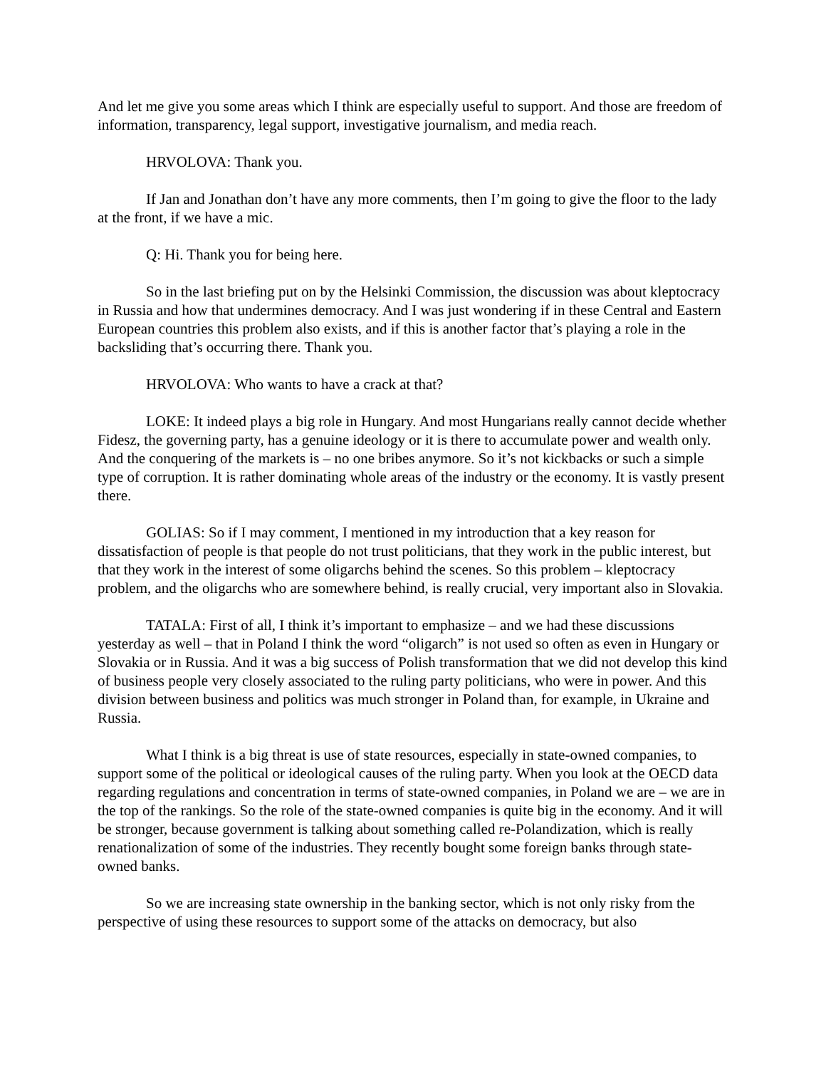And let me give you some areas which I think are especially useful to support. And those are freedom of information, transparency, legal support, investigative journalism, and media reach.
HRVOLOVA: Thank you.
If Jan and Jonathan don’t have any more comments, then I’m going to give the floor to the lady at the front, if we have a mic.
Q: Hi. Thank you for being here.
So in the last briefing put on by the Helsinki Commission, the discussion was about kleptocracy in Russia and how that undermines democracy. And I was just wondering if in these Central and Eastern European countries this problem also exists, and if this is another factor that’s playing a role in the backsliding that’s occurring there. Thank you.
HRVOLOVA: Who wants to have a crack at that?
LOKE: It indeed plays a big role in Hungary. And most Hungarians really cannot decide whether Fidesz, the governing party, has a genuine ideology or it is there to accumulate power and wealth only. And the conquering of the markets is – no one bribes anymore. So it’s not kickbacks or such a simple type of corruption. It is rather dominating whole areas of the industry or the economy. It is vastly present there.
GOLIAS: So if I may comment, I mentioned in my introduction that a key reason for dissatisfaction of people is that people do not trust politicians, that they work in the public interest, but that they work in the interest of some oligarchs behind the scenes. So this problem – kleptocracy problem, and the oligarchs who are somewhere behind, is really crucial, very important also in Slovakia.
TATALA: First of all, I think it’s important to emphasize – and we had these discussions yesterday as well – that in Poland I think the word “oligarch” is not used so often as even in Hungary or Slovakia or in Russia. And it was a big success of Polish transformation that we did not develop this kind of business people very closely associated to the ruling party politicians, who were in power. And this division between business and politics was much stronger in Poland than, for example, in Ukraine and Russia.
What I think is a big threat is use of state resources, especially in state-owned companies, to support some of the political or ideological causes of the ruling party. When you look at the OECD data regarding regulations and concentration in terms of state-owned companies, in Poland we are – we are in the top of the rankings. So the role of the state-owned companies is quite big in the economy. And it will be stronger, because government is talking about something called re-Polandization, which is really renationalization of some of the industries. They recently bought some foreign banks through state-owned banks.
So we are increasing state ownership in the banking sector, which is not only risky from the perspective of using these resources to support some of the attacks on democracy, but also